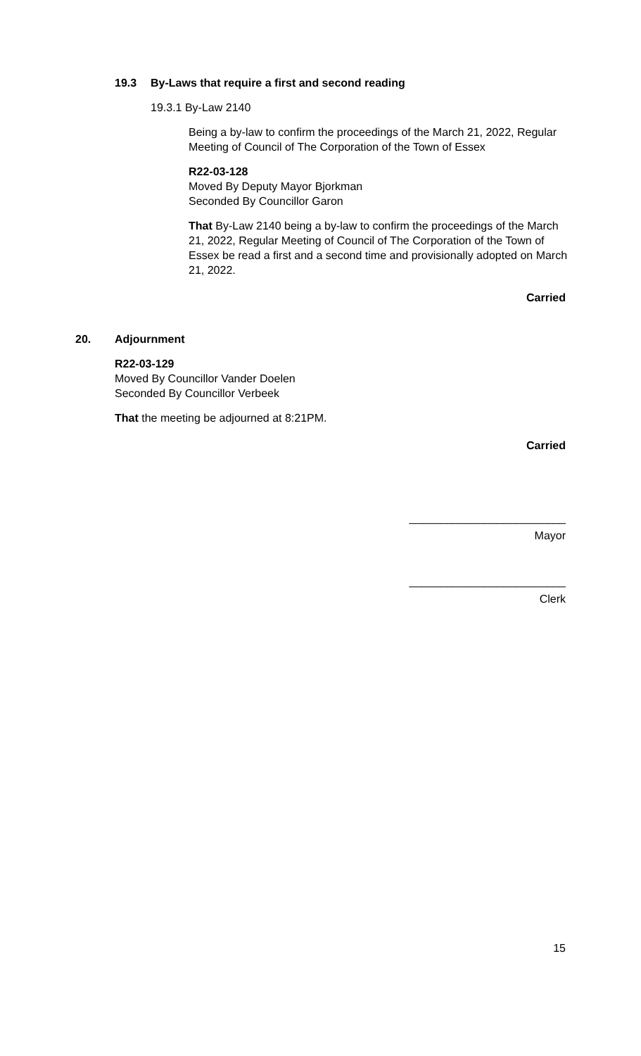19.3 By-Laws that require a first and second reading
19.3.1 By-Law 2140
Being a by-law to confirm the proceedings of the March 21, 2022, Regular Meeting of Council of The Corporation of the Town of Essex
R22-03-128
Moved By Deputy Mayor Bjorkman
Seconded By Councillor Garon
That By-Law 2140 being a by-law to confirm the proceedings of the March 21, 2022, Regular Meeting of Council of The Corporation of the Town of Essex be read a first and a second time and provisionally adopted on March 21, 2022.
Carried
20. Adjournment
R22-03-129
Moved By Councillor Vander Doelen
Seconded By Councillor Verbeek
That the meeting be adjourned at 8:21PM.
Carried
_________________________
Mayor
_________________________
Clerk
15